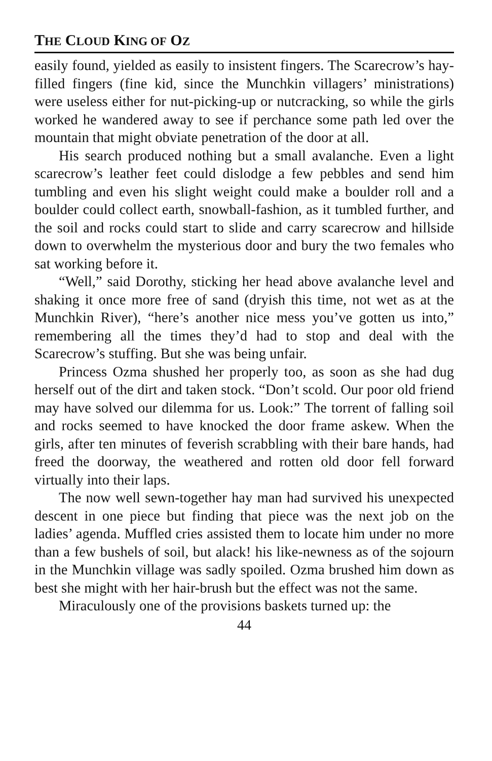THE CLOUD KING OF OZ
easily found, yielded as easily to insistent fingers. The Scarecrow’s hay-filled fingers (fine kid, since the Munchkin villagers’ ministrations) were useless either for nut-picking-up or nutcracking, so while the girls worked he wandered away to see if perchance some path led over the mountain that might obviate penetration of the door at all.
His search produced nothing but a small avalanche. Even a light scarecrow’s leather feet could dislodge a few pebbles and send him tumbling and even his slight weight could make a boulder roll and a boulder could collect earth, snowball-fashion, as it tumbled further, and the soil and rocks could start to slide and carry scarecrow and hillside down to overwhelm the mysterious door and bury the two females who sat working before it.
“Well,” said Dorothy, sticking her head above avalanche level and shaking it once more free of sand (dryish this time, not wet as at the Munchkin River), “here’s another nice mess you’ve gotten us into,” remembering all the times they’d had to stop and deal with the Scarecrow’s stuffing. But she was being unfair.
Princess Ozma shushed her properly too, as soon as she had dug herself out of the dirt and taken stock. “Don’t scold. Our poor old friend may have solved our dilemma for us. Look:” The torrent of falling soil and rocks seemed to have knocked the door frame askew. When the girls, after ten minutes of feverish scrabbling with their bare hands, had freed the doorway, the weathered and rotten old door fell forward virtually into their laps.
The now well sewn-together hay man had survived his unexpected descent in one piece but finding that piece was the next job on the ladies’ agenda. Muffled cries assisted them to locate him under no more than a few bushels of soil, but alack! his like-newness as of the sojourn in the Munchkin village was sadly spoiled. Ozma brushed him down as best she might with her hair-brush but the effect was not the same.
Miraculously one of the provisions baskets turned up: the
44